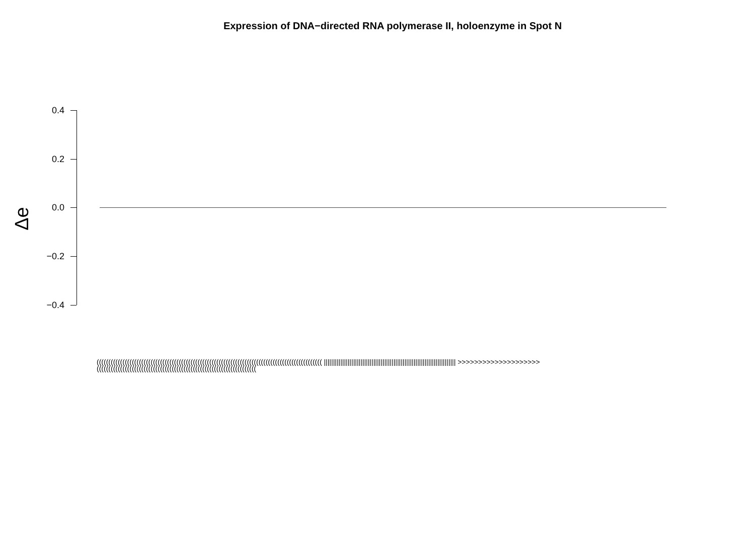Expression of DNA−directed RNA polymerase II, holoenzyme in Spot N
Δe
0.4
0.2
0.0
−0.2
−0.4
(((((((((((((((((((((((((((((((((((((((((((((((((((((((((((((((((((((((((((((((((((((((((((((((( |||||||||||||||||||||||||||||||||||||||||||||||||||||||||||||||||||||||| >>>>>>>>>>>>>>>>>>>> ((((((((((((((((((((((((((((((((((((((((((((((((((((((((((((((((((((